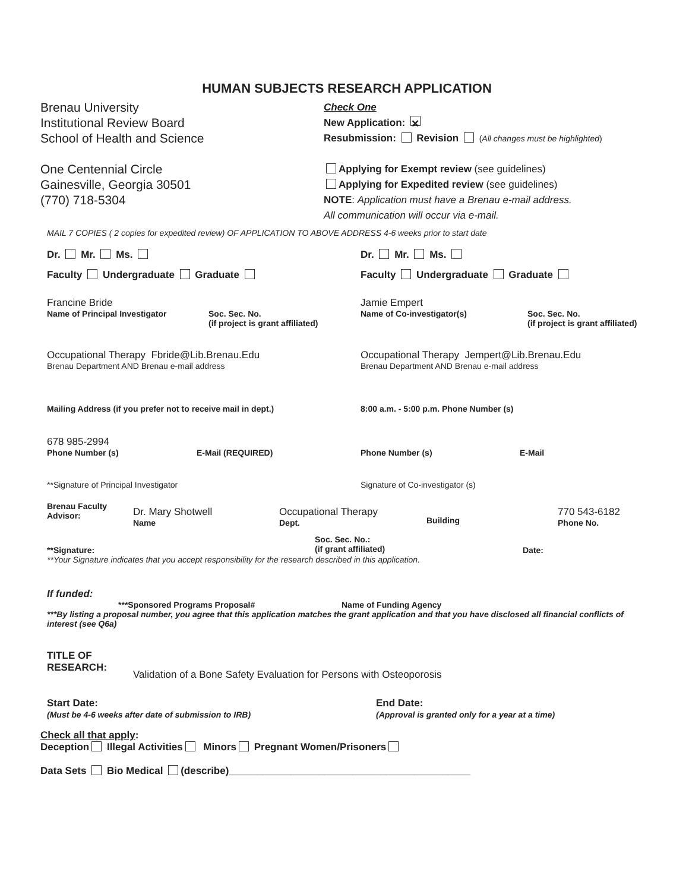HUMAN SUBJECTS RESEARCH APPLICATION
Brenau University
Institutional Review Board
School of Health and Science
One Centennial Circle
Gainesville, Georgia 30501
(770) 718-5304
Check One
New Application: ✕
Resubmission: Revision (All changes must be highlighted)
Applying for Exempt review (see guidelines)
Applying for Expedited review (see guidelines)
NOTE: Application must have a Brenau e-mail address.
All communication will occur via e-mail.
MAIL 7 COPIES ( 2 copies for expedited review) OF APPLICATION TO ABOVE ADDRESS 4-6 weeks prior to start date
Dr. Mr. Ms.
Faculty Undergraduate Graduate
Dr. Mr. Ms.
Faculty Undergraduate Graduate
Francine Bride
Name of Principal Investigator Soc. Sec. No.
(if project is grant affiliated)
Jamie Empert
Name of Co-investigator(s) Soc. Sec. No.
(if project is grant affiliated)
Occupational Therapy Fbride@Lib.Brenau.Edu
Brenau Department AND Brenau e-mail address
Occupational Therapy Jempert@Lib.Brenau.Edu
Brenau Department AND Brenau e-mail address
Mailing Address (if you prefer not to receive mail in dept.) 8:00 a.m. - 5:00 p.m. Phone Number (s)
678 985-2994
Phone Number (s) E-Mail (REQUIRED)
Phone Number (s) E-Mail
**Signature of Principal Investigator Signature of Co-investigator (s)
Brenau Faculty
Advisor:
Dr. Mary Shotwell
Name
Occupational Therapy
Dept.
Building
770 543-6182
Phone No.
**Signature:
Soc. Sec. No.:
(if grant affiliated)
Date:
**Your Signature indicates that you accept responsibility for the research described in this application.
If funded:
***Sponsored Programs Proposal# Name of Funding Agency
***By listing a proposal number, you agree that this application matches the grant application and that you have disclosed all financial conflicts of interest (see Q6a)
TITLE OF
RESEARCH:
Validation of a Bone Safety Evaluation for Persons with Osteoporosis
Start Date:
(Must be 4-6 weeks after date of submission to IRB)
End Date:
(Approval is granted only for a year at a time)
Check all that apply:
Deception Illegal Activities Minors Pregnant Women/Prisoners
Data Sets Bio Medical (describe)___________________________________________